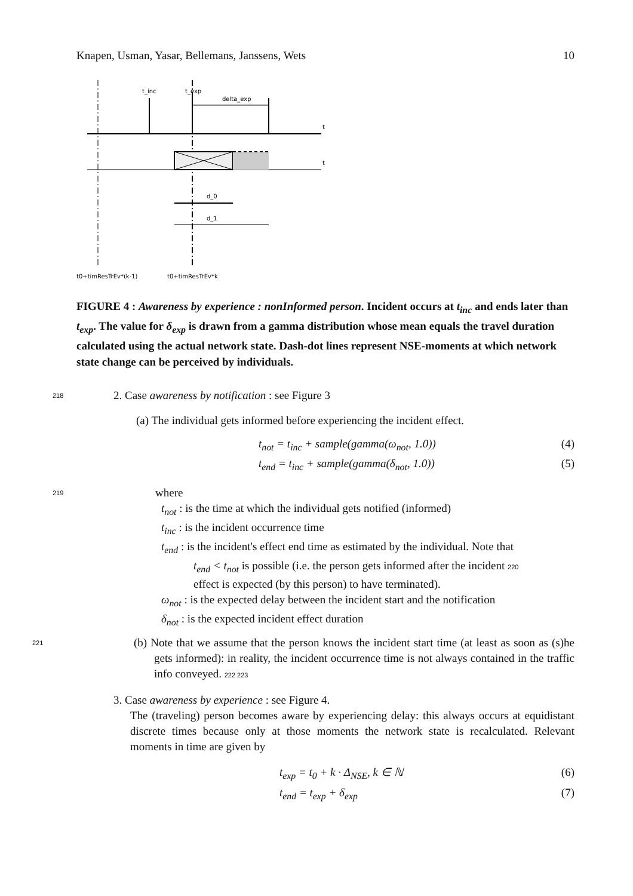Knapen, Usman, Yasar, Bellemans, Janssens, Wets 10
t
t
t_inc
t_exp
delta_exp
d_0
d_1
t0+timResTrEv*(k-1)
t0+timResTrEv*k
FIGURE 4 : Awareness by experience : nonInformed person. Incident occurs at t<sub>inc</sub> and ends later than t<sub>exp</sub>. The value for δ<sub>exp</sub> is drawn from a gamma distribution whose mean equals the travel duration calculated using the actual network state. Dash-dot lines represent NSE-moments at which network state change can be perceived by individuals.
218 2. Case awareness by notification : see Figure 3
(a) The individual gets informed before experiencing the incident effect.
t<sub>not</sub> = t<sub>inc</sub> + sample(gamma(ω<sub>not</sub>, 1.0)) (4)
t<sub>end</sub> = t<sub>inc</sub> + sample(gamma(δ<sub>not</sub>, 1.0)) (5)
219 where
t<sub>not</sub> : is the time at which the individual gets notified (informed)
t<sub>inc</sub> : is the incident occurrence time
t<sub>end</sub> : is the incident's effect end time as estimated by the individual. Note that
t<sub>end</sub> < t<sub>not</sub> is possible (i.e. the person gets informed after the incident 220
effect is expected (by this person) to have terminated).
ω<sub>not</sub> : is the expected delay between the incident start and the notification
δ<sub>not</sub> : is the expected incident effect duration
221 (b) Note that we assume that the person knows the incident start time (at least as soon as (s)he gets informed): in reality, the incident occurrence time is not always contained in the traffic info conveyed. 222 223
3. Case awareness by experience : see Figure 4.
The (traveling) person becomes aware by experiencing delay: this always occurs at equidistant discrete times because only at those moments the network state is recalculated. Relevant moments in time are given by
t<sub>exp</sub> = t<sub>0</sub> + k · Δ<sub>NSE</sub>, k ∈ ℕ (6)
t<sub>end</sub> = t<sub>exp</sub> + δ<sub>exp</sub> (7)